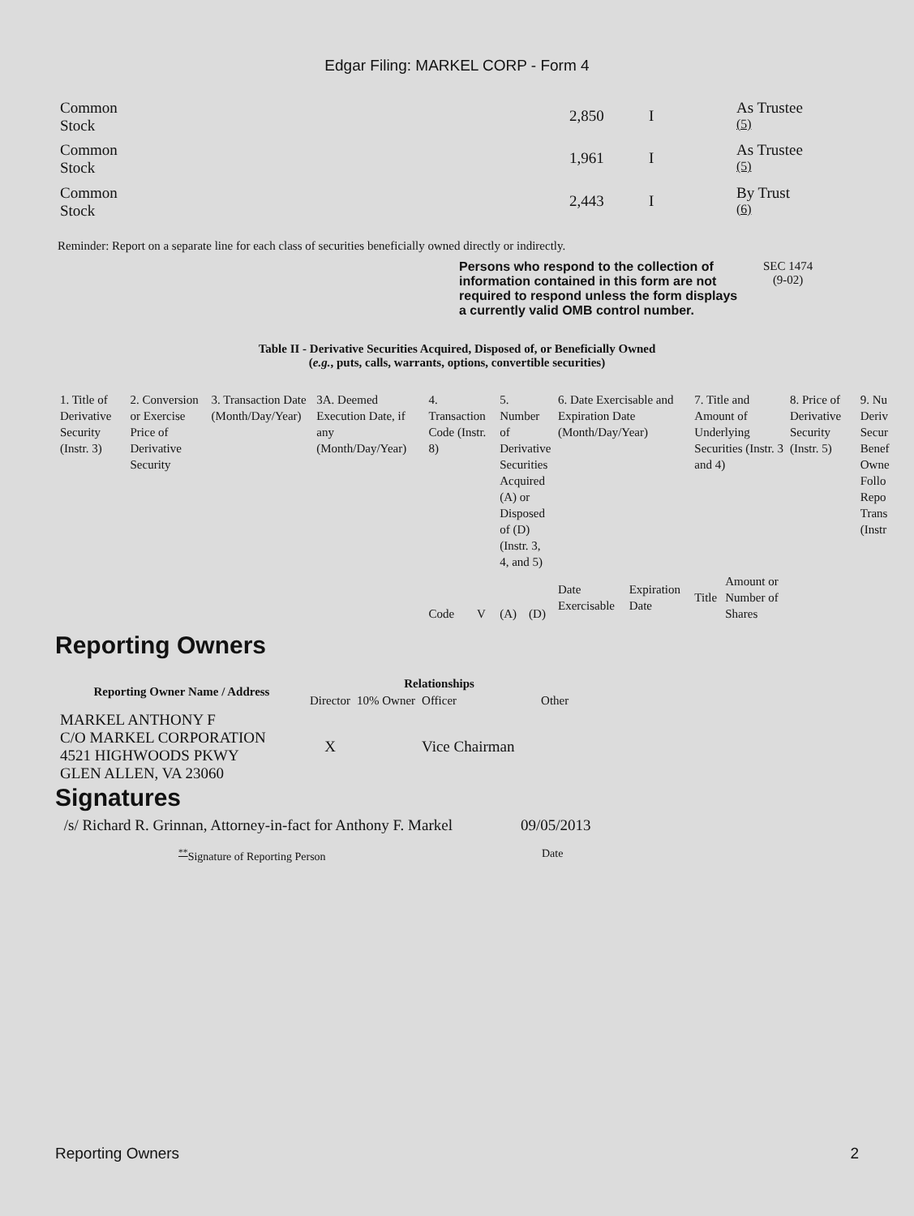Edgar Filing: MARKEL CORP - Form 4
| Common Stock | 2,850 | I | As Trustee <sup>(5)</sup> |
| Common Stock | 1,961 | I | As Trustee <sup>(5)</sup> |
| Common Stock | 2,443 | I | By Trust <sup>(6)</sup> |
Reminder: Report on a separate line for each class of securities beneficially owned directly or indirectly.
Persons who respond to the collection of information contained in this form are not required to respond unless the form displays a currently valid OMB control number.
SEC 1474
(9-02)
Table II - Derivative Securities Acquired, Disposed of, or Beneficially Owned
(e.g., puts, calls, warrants, options, convertible securities)
| 1. Title of Derivative Security (Instr. 3) | 2. Conversion or Exercise Price of Derivative Security | 3. Transaction Date (Month/Day/Year) | 3A. Deemed Execution Date, if any (Month/Day/Year) | 4. Transaction Code (Instr. 8) | | 5. Number of Derivative Securities Acquired (A) or Disposed of (D) (Instr. 3, 4, and 5) | | 6. Date Exercisable and Expiration Date (Month/Day/Year) | | 7. Title and Amount of Underlying Securities (Instr. 3 and 4) | | 8. Price of Derivative Security (Instr. 5) | 9. Nu Deriv Secur Benef Owne Follo Repo Trans (Instr |
| | | | | Code | V | (A) | (D) | Date Exercisable | Expiration Date | Title | Amount or Number of Shares | | |
Reporting Owners
| Reporting Owner Name / Address | Relationships | | | |
| --- | --- | --- | --- | --- |
| | Director | 10% Owner | Officer | Other |
| MARKEL ANTHONY F C/O MARKEL CORPORATION 4521 HIGHWOODS PKWY GLEN ALLEN, VA 23060 | X | | Vice Chairman | |
Signatures
| /s/ Richard R. Grinnan, Attorney-in-fact for Anthony F. Markel | 09/05/2013 |
| <sup>**</sup> Signature of Reporting Person | Date |
Reporting Owners 2